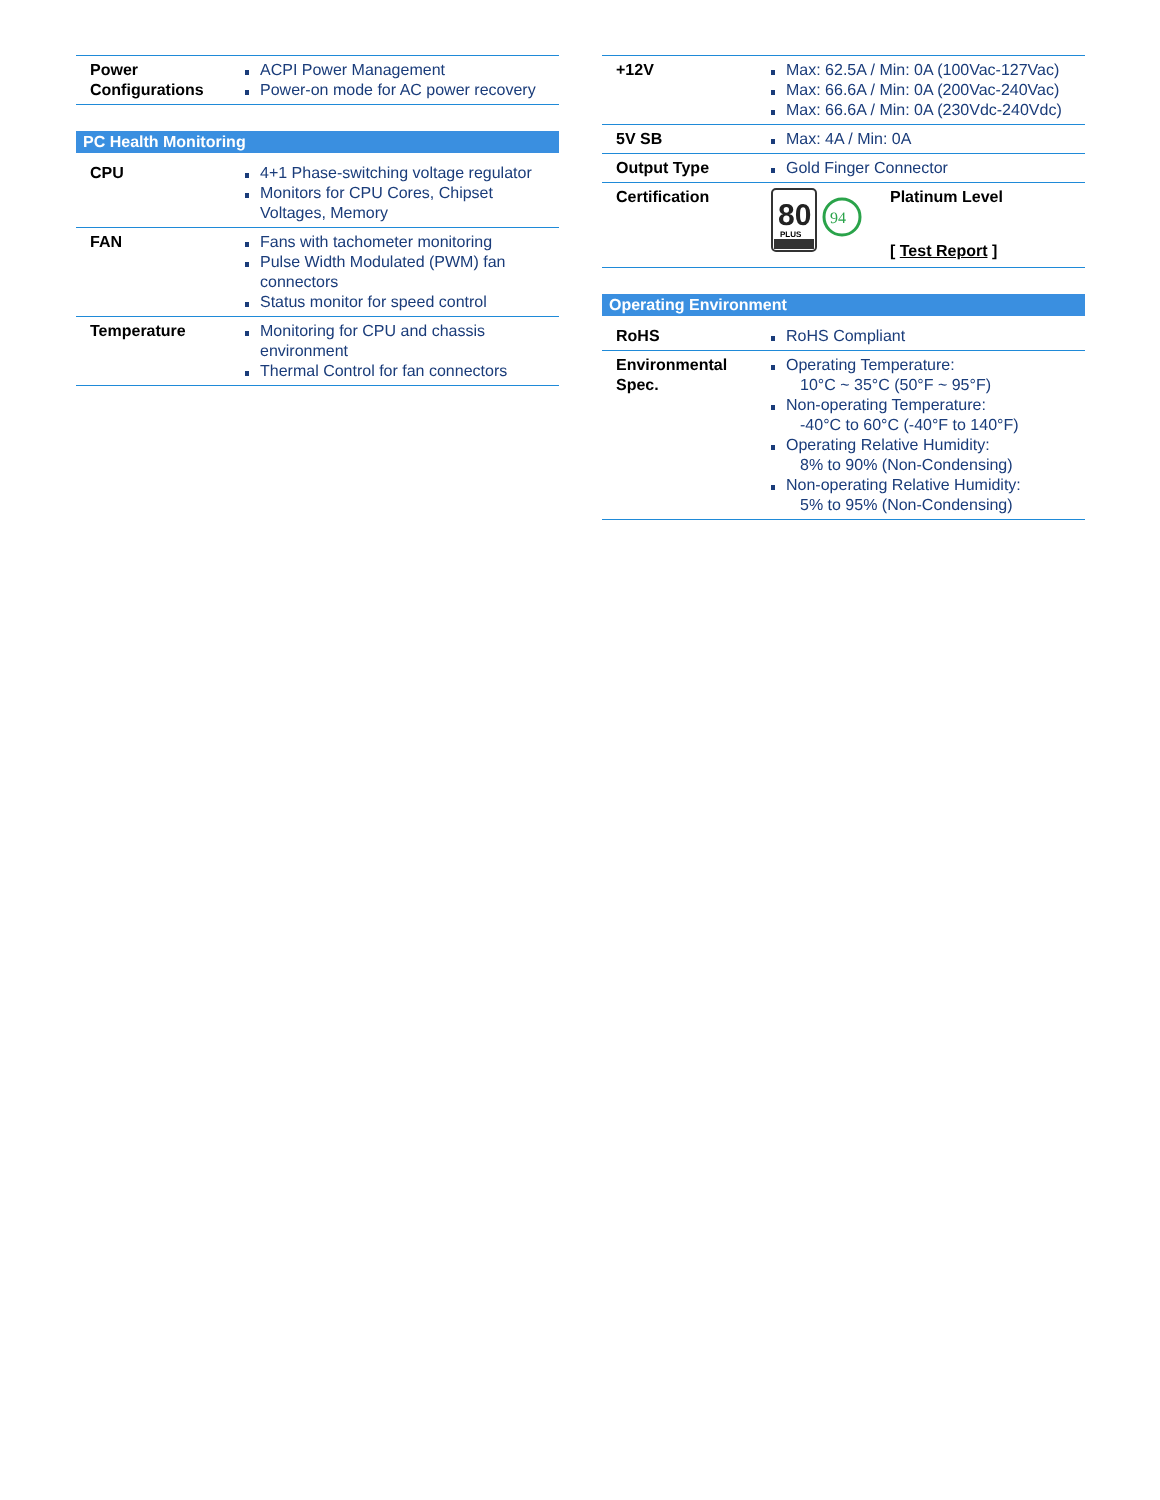| Power Configurations | ACPI Power Management Power-on mode for AC power recovery |
PC Health Monitoring
| CPU | 4+1 Phase-switching voltage regulator Monitors for CPU Cores, Chipset Voltages, Memory |
| FAN | Fans with tachometer monitoring Pulse Width Modulated (PWM) fan connectors Status monitor for speed control |
| Temperature | Monitoring for CPU and chassis environment Thermal Control for fan connectors |
| +12V | Max: 62.5A / Min: 0A (100Vac-127Vac) Max: 66.6A / Min: 0A (200Vac-240Vac) Max: 66.6A / Min: 0A (230Vdc-240Vdc) |
| 5V SB | Max: 4A / Min: 0A |
| Output Type | Gold Finger Connector |
| Certification | 80 PLUS 94 Platinum Level [ Test Report ] |
Operating Environment
| RoHS | RoHS Compliant |
| Environmental Spec. | Operating Temperature: 10°C ~ 35°C (50°F ~ 95°F) Non-operating Temperature: -40°C to 60°C (-40°F to 140°F) Operating Relative Humidity: 8% to 90% (Non-Condensing) Non-operating Relative Humidity: 5% to 95% (Non-Condensing) |